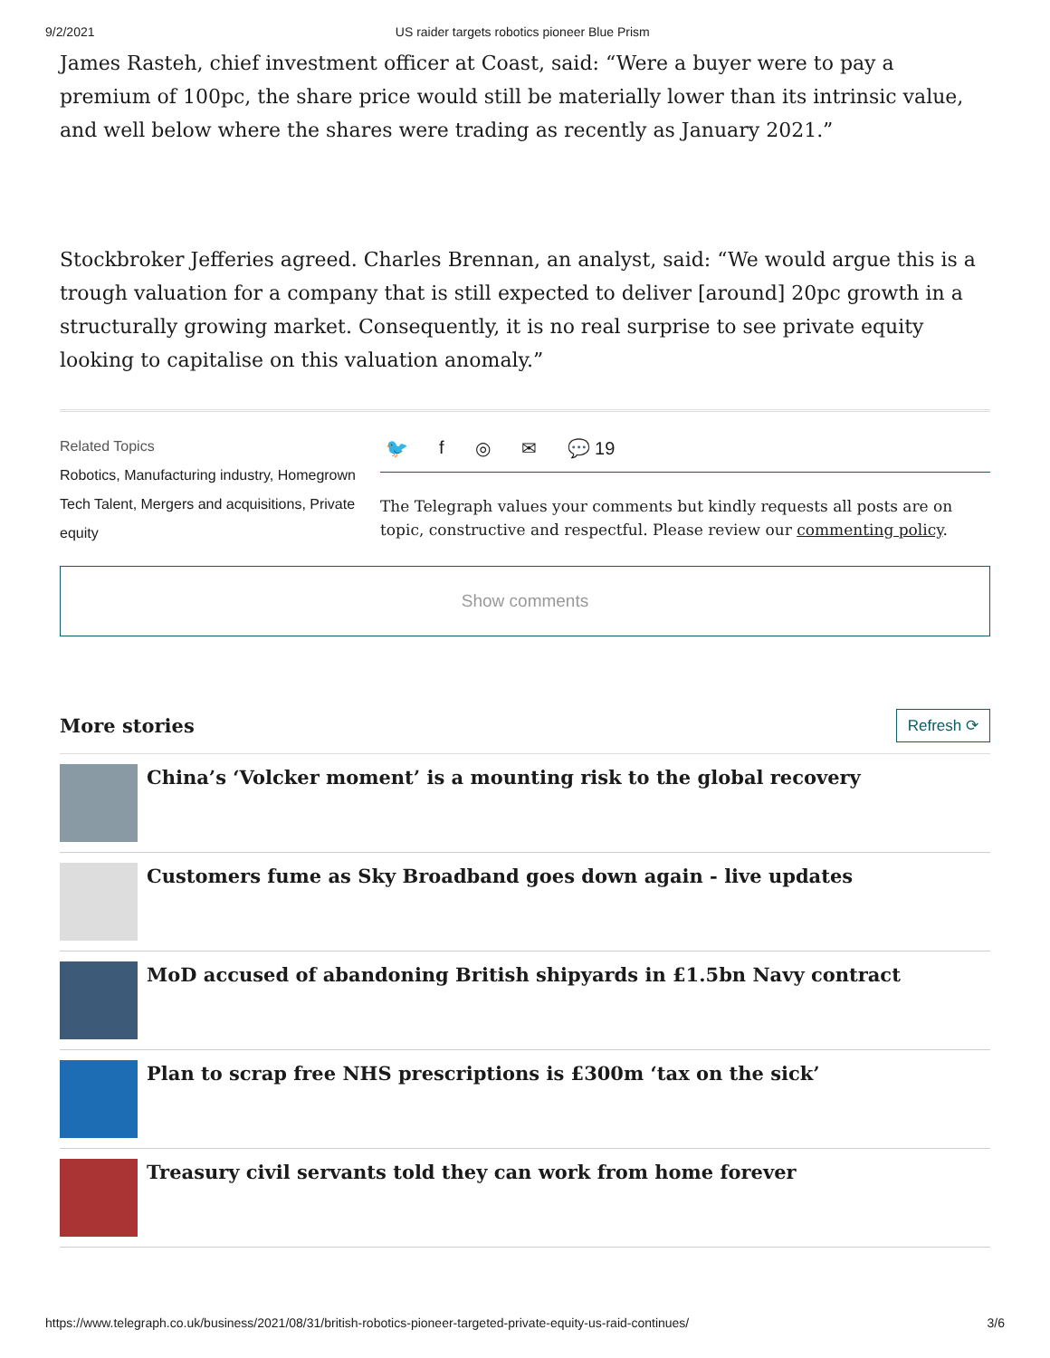9/2/2021 US raider targets robotics pioneer Blue Prism
James Rasteh, chief investment officer at Coast, said: “Were a buyer were to pay a premium of 100pc, the share price would still be materially lower than its intrinsic value, and well below where the shares were trading as recently as January 2021.”
Stockbroker Jefferies agreed. Charles Brennan, an analyst, said: “We would argue this is a trough valuation for a company that is still expected to deliver [around] 20pc growth in a structurally growing market. Consequently, it is no real surprise to see private equity looking to capitalise on this valuation anomaly.”
Related Topics
Robotics, Manufacturing industry, Homegrown Tech Talent, Mergers and acquisitions, Private equity
🐦 f ◎ ✉ 💬 19
The Telegraph values your comments but kindly requests all posts are on topic, constructive and respectful. Please review our commenting policy.
Show comments
More stories
Refresh ⟳
China’s ‘Volcker moment’ is a mounting risk to the global recovery
Customers fume as Sky Broadband goes down again - live updates
MoD accused of abandoning British shipyards in £1.5bn Navy contract
Plan to scrap free NHS prescriptions is £300m ‘tax on the sick’
Treasury civil servants told they can work from home forever
https://www.telegraph.co.uk/business/2021/08/31/british-robotics-pioneer-targeted-private-equity-us-raid-continues/ 3/6